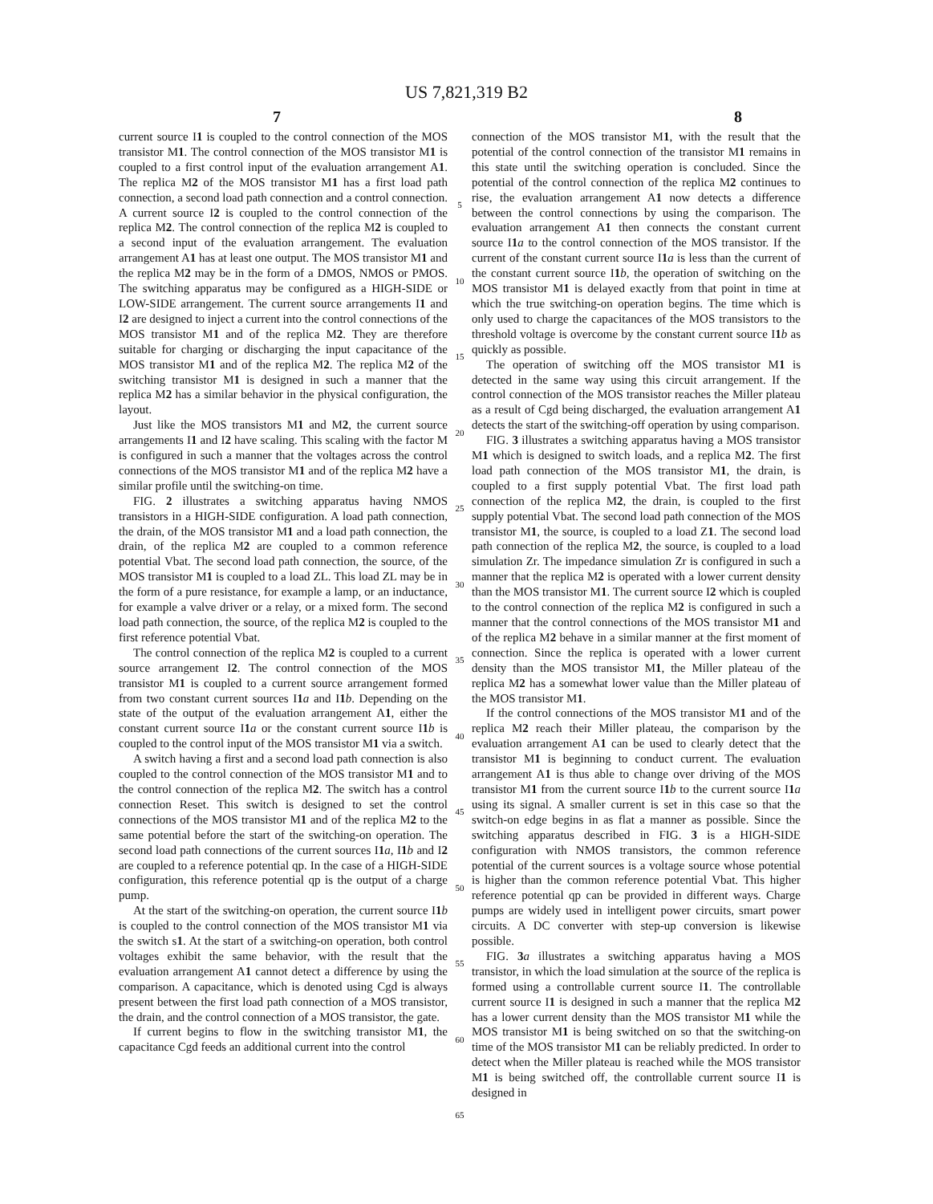US 7,821,319 B2
7 8
current source I1 is coupled to the control connection of the MOS transistor M1. The control connection of the MOS transistor M1 is coupled to a first control input of the evaluation arrangement A1. The replica M2 of the MOS transistor M1 has a first load path connection, a second load path connection and a control connection. A current source I2 is coupled to the control connection of the replica M2. The control connection of the replica M2 is coupled to a second input of the evaluation arrangement. The evaluation arrangement A1 has at least one output. The MOS transistor M1 and the replica M2 may be in the form of a DMOS, NMOS or PMOS. The switching apparatus may be configured as a HIGH-SIDE or LOW-SIDE arrangement. The current source arrangements I1 and I2 are designed to inject a current into the control connections of the MOS transistor M1 and of the replica M2. They are therefore suitable for charging or discharging the input capacitance of the MOS transistor M1 and of the replica M2. The replica M2 of the switching transistor M1 is designed in such a manner that the replica M2 has a similar behavior in the physical configuration, the layout.
Just like the MOS transistors M1 and M2, the current source arrangements I1 and I2 have scaling. This scaling with the factor M is configured in such a manner that the voltages across the control connections of the MOS transistor M1 and of the replica M2 have a similar profile until the switching-on time.
FIG. 2 illustrates a switching apparatus having NMOS transistors in a HIGH-SIDE configuration. A load path connection, the drain, of the MOS transistor M1 and a load path connection, the drain, of the replica M2 are coupled to a common reference potential Vbat. The second load path connection, the source, of the MOS transistor M1 is coupled to a load ZL. This load ZL may be in the form of a pure resistance, for example a lamp, or an inductance, for example a valve driver or a relay, or a mixed form. The second load path connection, the source, of the replica M2 is coupled to the first reference potential Vbat.
The control connection of the replica M2 is coupled to a current source arrangement I2. The control connection of the MOS transistor M1 is coupled to a current source arrangement formed from two constant current sources I1 a and I1 b. Depending on the state of the output of the evaluation arrangement A1, either the constant current source I1 a or the constant current source I1 b is coupled to the control input of the MOS transistor M1 via a switch.
A switch having a first and a second load path connection is also coupled to the control connection of the MOS transistor M1 and to the control connection of the replica M2. The switch has a control connection Reset. This switch is designed to set the control connections of the MOS transistor M1 and of the replica M2 to the same potential before the start of the switching-on operation. The second load path connections of the current sources I1 a, I1 b and I2 are coupled to a reference potential qp. In the case of a HIGH-SIDE configuration, this reference potential qp is the output of a charge pump.
At the start of the switching-on operation, the current source I1 b is coupled to the control connection of the MOS transistor M1 via the switch s1. At the start of a switching-on operation, both control voltages exhibit the same behavior, with the result that the evaluation arrangement A1 cannot detect a difference by using the comparison. A capacitance, which is denoted using Cgd is always present between the first load path connection of a MOS transistor, the drain, and the control connection of a MOS transistor, the gate.
If current begins to flow in the switching transistor M1, the capacitance Cgd feeds an additional current into the control
5
10
15
20
25
30
35
40
45
50
55
60
65
connection of the MOS transistor M1, with the result that the potential of the control connection of the transistor M1 remains in this state until the switching operation is concluded. Since the potential of the control connection of the replica M2 continues to rise, the evaluation arrangement A1 now detects a difference between the control connections by using the comparison. The evaluation arrangement A1 then connects the constant current source I1 a to the control connection of the MOS transistor. If the current of the constant current source I1 a is less than the current of the constant current source I1 b, the operation of switching on the MOS transistor M1 is delayed exactly from that point in time at which the true switching-on operation begins. The time which is only used to charge the capacitances of the MOS transistors to the threshold voltage is overcome by the constant current source I1 b as quickly as possible.
The operation of switching off the MOS transistor M1 is detected in the same way using this circuit arrangement. If the control connection of the MOS transistor reaches the Miller plateau as a result of Cgd being discharged, the evaluation arrangement A1 detects the start of the switching-off operation by using comparison.
FIG. 3 illustrates a switching apparatus having a MOS transistor M1 which is designed to switch loads, and a replica M2. The first load path connection of the MOS transistor M1, the drain, is coupled to a first supply potential Vbat. The first load path connection of the replica M2, the drain, is coupled to the first supply potential Vbat. The second load path connection of the MOS transistor M1, the source, is coupled to a load Z1. The second load path connection of the replica M2, the source, is coupled to a load simulation Zr. The impedance simulation Zr is configured in such a manner that the replica M2 is operated with a lower current density than the MOS transistor M1. The current source I2 which is coupled to the control connection of the replica M2 is configured in such a manner that the control connections of the MOS transistor M1 and of the replica M2 behave in a similar manner at the first moment of connection. Since the replica is operated with a lower current density than the MOS transistor M1, the Miller plateau of the replica M2 has a somewhat lower value than the Miller plateau of the MOS transistor M1.
If the control connections of the MOS transistor M1 and of the replica M2 reach their Miller plateau, the comparison by the evaluation arrangement A1 can be used to clearly detect that the transistor M1 is beginning to conduct current. The evaluation arrangement A1 is thus able to change over driving of the MOS transistor M1 from the current source I1 b to the current source I1 a using its signal. A smaller current is set in this case so that the switch-on edge begins in as flat a manner as possible. Since the switching apparatus described in FIG. 3 is a HIGH-SIDE configuration with NMOS transistors, the common reference potential of the current sources is a voltage source whose potential is higher than the common reference potential Vbat. This higher reference potential qp can be provided in different ways. Charge pumps are widely used in intelligent power circuits, smart power circuits. A DC converter with step-up conversion is likewise possible.
FIG. 3 a illustrates a switching apparatus having a MOS transistor, in which the load simulation at the source of the replica is formed using a controllable current source I1. The controllable current source I1 is designed in such a manner that the replica M2 has a lower current density than the MOS transistor M1 while the MOS transistor M1 is being switched on so that the switching-on time of the MOS transistor M1 can be reliably predicted. In order to detect when the Miller plateau is reached while the MOS transistor M1 is being switched off, the controllable current source I1 is designed in